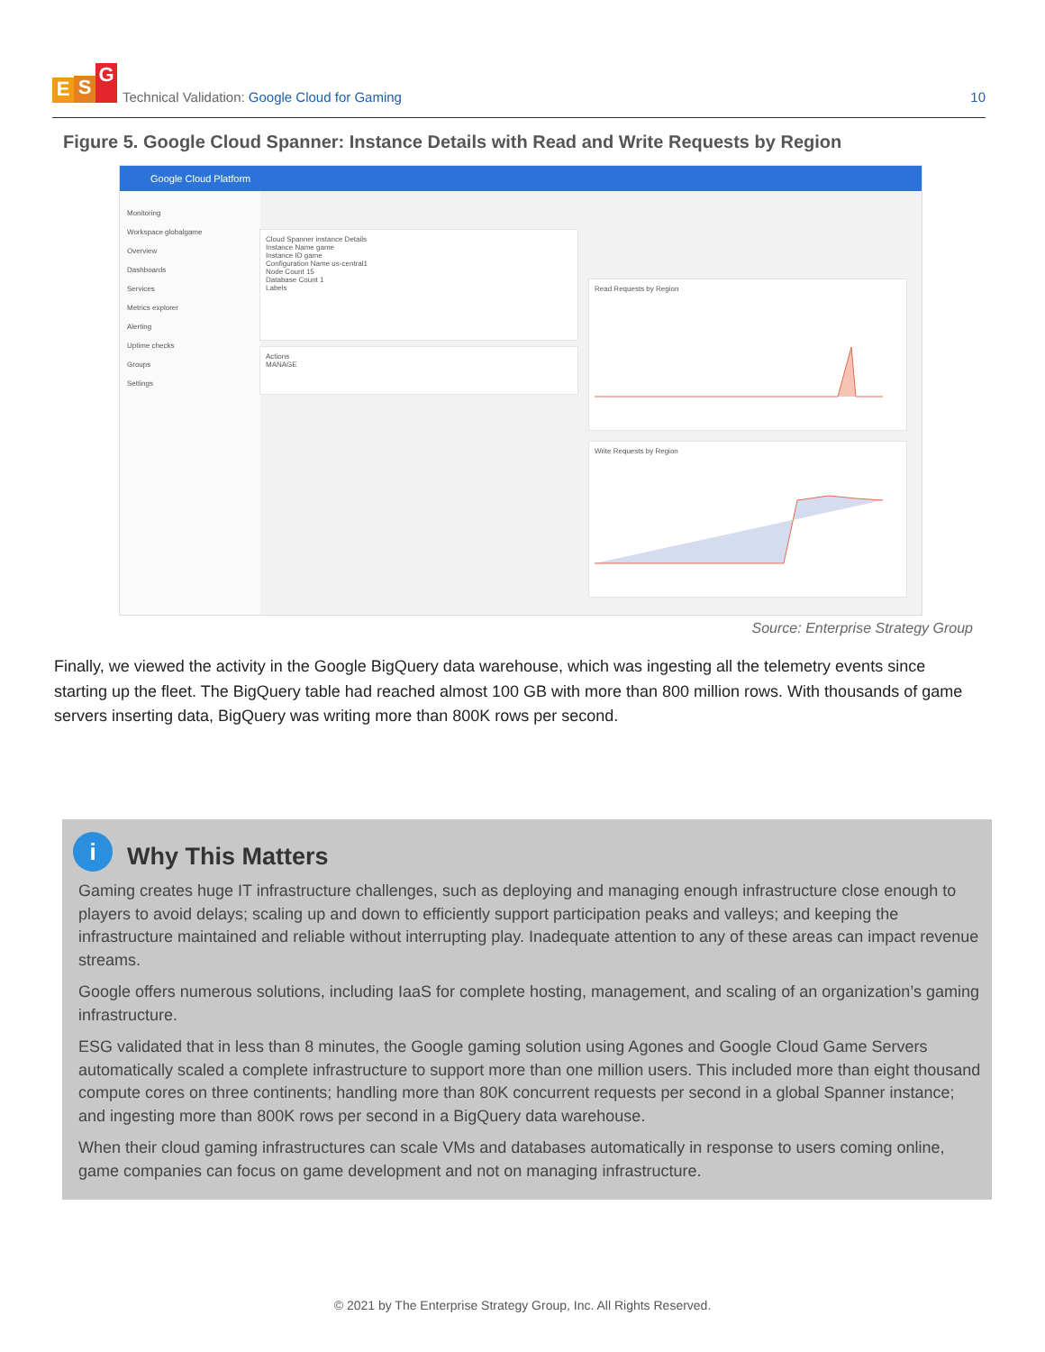E S G
Technical Validation: Google Cloud for Gaming
10
Figure 5. Google Cloud Spanner: Instance Details with Read and Write Requests by Region
Google Cloud Platform
Monitoring
Workspace globalgame
Overview
Dashboards
Services
Metrics explorer
Alerting
Uptime checks
Groups
Settings
Cloud Spanner instance Details
Instance Name game
Instance ID game
Configuration Name us-central1
Node Count 15
Database Count 1
Labels
Actions
MANAGE
Read Requests by Region
Write Requests by Region
Source: Enterprise Strategy Group
Finally, we viewed the activity in the Google BigQuery data warehouse, which was ingesting all the telemetry events since starting up the fleet. The BigQuery table had reached almost 100 GB with more than 800 million rows. With thousands of game servers inserting data, BigQuery was writing more than 800K rows per second.
i
Why This Matters
Gaming creates huge IT infrastructure challenges, such as deploying and managing enough infrastructure close enough to players to avoid delays; scaling up and down to efficiently support participation peaks and valleys; and keeping the infrastructure maintained and reliable without interrupting play. Inadequate attention to any of these areas can impact revenue streams.
Google offers numerous solutions, including IaaS for complete hosting, management, and scaling of an organization’s gaming infrastructure.
ESG validated that in less than 8 minutes, the Google gaming solution using Agones and Google Cloud Game Servers automatically scaled a complete infrastructure to support more than one million users. This included more than eight thousand compute cores on three continents; handling more than 80K concurrent requests per second in a global Spanner instance; and ingesting more than 800K rows per second in a BigQuery data warehouse.
When their cloud gaming infrastructures can scale VMs and databases automatically in response to users coming online, game companies can focus on game development and not on managing infrastructure.
© 2021 by The Enterprise Strategy Group, Inc. All Rights Reserved.